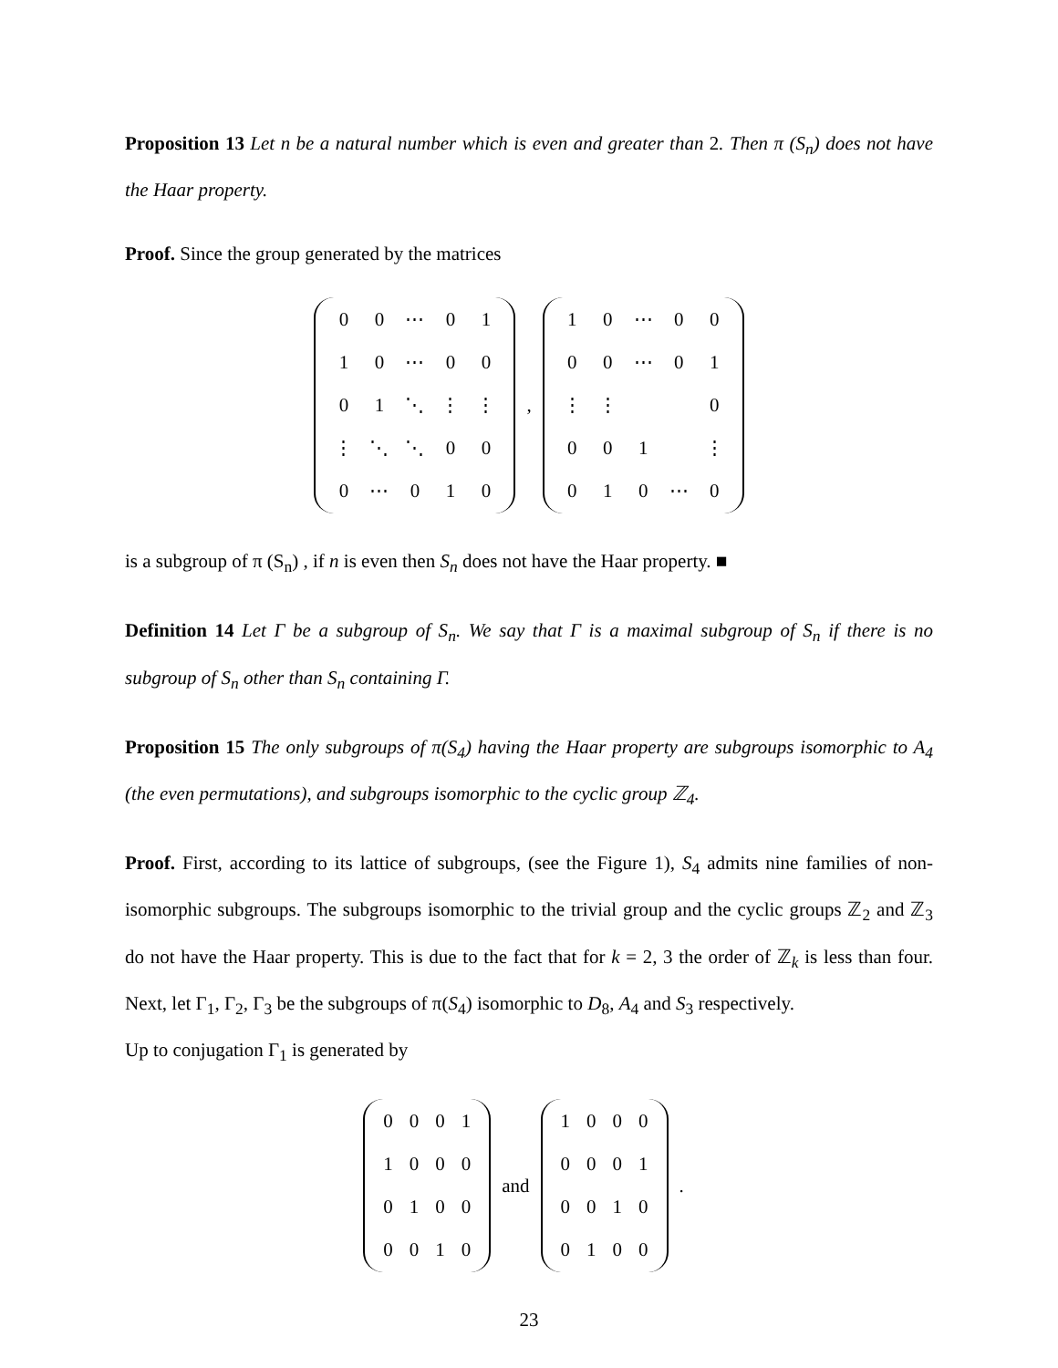Proposition 13 Let n be a natural number which is even and greater than 2. Then π (S<sub>n</sub>) does not have the Haar property.
Proof. Since the group generated by the matrices
| 0 | 0 | ⋯ | 0 | 1 |
| 1 | 0 | ⋯ | 0 | 0 |
| 0 | 1 | ⋱ | ⋮ | ⋮ |
| ⋮ | ⋱ | ⋱ | 0 | 0 |
| 0 | ⋯ | 0 | 1 | 0 |
,
| 1 | 0 | ⋯ | 0 | 0 |
| 0 | 0 | ⋯ | 0 | 1 |
| ⋮ | ⋮ | | | 0 |
| 0 | 0 | 1 | | ⋮ |
| 0 | 1 | 0 | ⋯ | 0 |
is a subgroup of π (S<sub>n</sub>) , if n is even then S<sub>n</sub> does not have the Haar property. ■
Definition 14 Let Γ be a subgroup of S<sub>n</sub>. We say that Γ is a maximal subgroup of S<sub>n</sub> if there is no subgroup of S<sub>n</sub> other than S<sub>n</sub> containing Γ.
Proposition 15 The only subgroups of π(S<sub>4</sub>) having the Haar property are subgroups isomorphic to A<sub>4</sub> (the even permutations), and subgroups isomorphic to the cyclic group ℤ<sub>4</sub>.
Proof. First, according to its lattice of subgroups, (see the Figure 1), S<sub>4</sub> admits nine families of non-isomorphic subgroups. The subgroups isomorphic to the trivial group and the cyclic groups ℤ<sub>2</sub> and ℤ<sub>3</sub> do not have the Haar property. This is due to the fact that for k = 2, 3 the order of ℤ<sub>k</sub> is less than four. Next, let Γ<sub>1</sub>, Γ<sub>2</sub>, Γ<sub>3</sub> be the subgroups of π(S<sub>4</sub>) isomorphic to D<sub>8</sub>, A<sub>4</sub> and S<sub>3</sub> respectively.
Up to conjugation Γ<sub>1</sub> is generated by
| 0 | 0 | 0 | 1 |
| 1 | 0 | 0 | 0 |
| 0 | 1 | 0 | 0 |
| 0 | 0 | 1 | 0 |
and
| 1 | 0 | 0 | 0 |
| 0 | 0 | 0 | 1 |
| 0 | 0 | 1 | 0 |
| 0 | 1 | 0 | 0 |
.
23